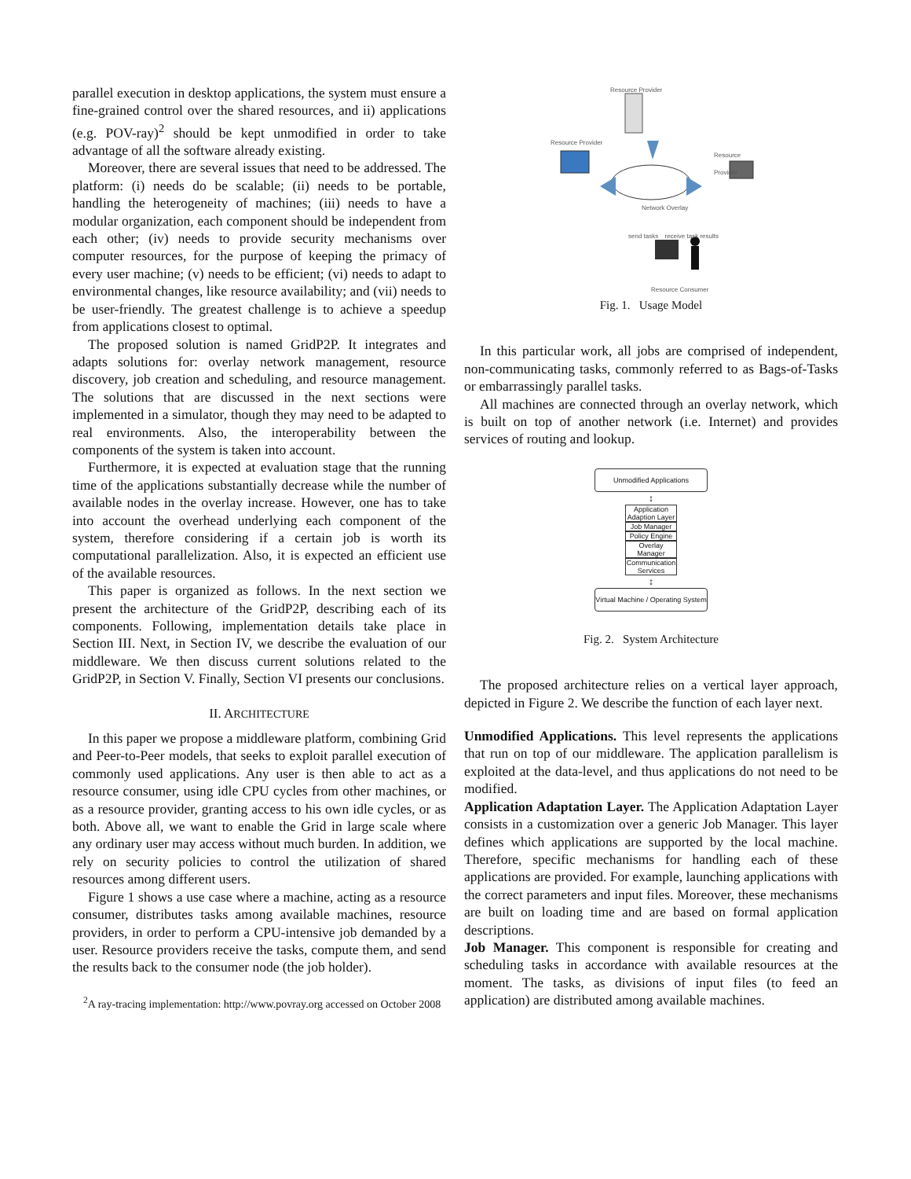parallel execution in desktop applications, the system must ensure a fine-grained control over the shared resources, and ii) applications (e.g. POV-ray)<sup>2</sup> should be kept unmodified in order to take advantage of all the software already existing.
Moreover, there are several issues that need to be addressed. The platform: (i) needs do be scalable; (ii) needs to be portable, handling the heterogeneity of machines; (iii) needs to have a modular organization, each component should be independent from each other; (iv) needs to provide security mechanisms over computer resources, for the purpose of keeping the primacy of every user machine; (v) needs to be efficient; (vi) needs to adapt to environmental changes, like resource availability; and (vii) needs to be user-friendly. The greatest challenge is to achieve a speedup from applications closest to optimal.
The proposed solution is named GridP2P. It integrates and adapts solutions for: overlay network management, resource discovery, job creation and scheduling, and resource management. The solutions that are discussed in the next sections were implemented in a simulator, though they may need to be adapted to real environments. Also, the interoperability between the components of the system is taken into account.
Furthermore, it is expected at evaluation stage that the running time of the applications substantially decrease while the number of available nodes in the overlay increase. However, one has to take into account the overhead underlying each component of the system, therefore considering if a certain job is worth its computational parallelization. Also, it is expected an efficient use of the available resources.
This paper is organized as follows. In the next section we present the architecture of the GridP2P, describing each of its components. Following, implementation details take place in Section III. Next, in Section IV, we describe the evaluation of our middleware. We then discuss current solutions related to the GridP2P, in Section V. Finally, Section VI presents our conclusions.
II. ARCHITECTURE
In this paper we propose a middleware platform, combining Grid and Peer-to-Peer models, that seeks to exploit parallel execution of commonly used applications. Any user is then able to act as a resource consumer, using idle CPU cycles from other machines, or as a resource provider, granting access to his own idle cycles, or as both. Above all, we want to enable the Grid in large scale where any ordinary user may access without much burden. In addition, we rely on security policies to control the utilization of shared resources among different users.
Figure 1 shows a use case where a machine, acting as a resource consumer, distributes tasks among available machines, resource providers, in order to perform a CPU-intensive job demanded by a user. Resource providers receive the tasks, compute them, and send the results back to the consumer node (the job holder).
<sup>2</sup> A ray-tracing implementation: http://www.povray.org accessed on October 2008
Resource Provider
Resource Provider
Resource Provider
Network Overlay
send tasks receive task results
Resource Consumer
Fig. 1. Usage Model
In this particular work, all jobs are comprised of independent, non-communicating tasks, commonly referred to as Bags-of-Tasks or embarrassingly parallel tasks.
All machines are connected through an overlay network, which is built on top of another network (i.e. Internet) and provides services of routing and lookup.
Unmodified Applications
↕
Application Adaption Layer
Job Manager
Policy Engine
Overlay Manager
Communication Services
↕
Virtual Machine / Operating System
Fig. 2. System Architecture
The proposed architecture relies on a vertical layer approach, depicted in Figure 2. We describe the function of each layer next.
Unmodified Applications. This level represents the applications that run on top of our middleware. The application parallelism is exploited at the data-level, and thus applications do not need to be modified.
Application Adaptation Layer. The Application Adaptation Layer consists in a customization over a generic Job Manager. This layer defines which applications are supported by the local machine. Therefore, specific mechanisms for handling each of these applications are provided. For example, launching applications with the correct parameters and input files. Moreover, these mechanisms are built on loading time and are based on formal application descriptions.
Job Manager. This component is responsible for creating and scheduling tasks in accordance with available resources at the moment. The tasks, as divisions of input files (to feed an application) are distributed among available machines.